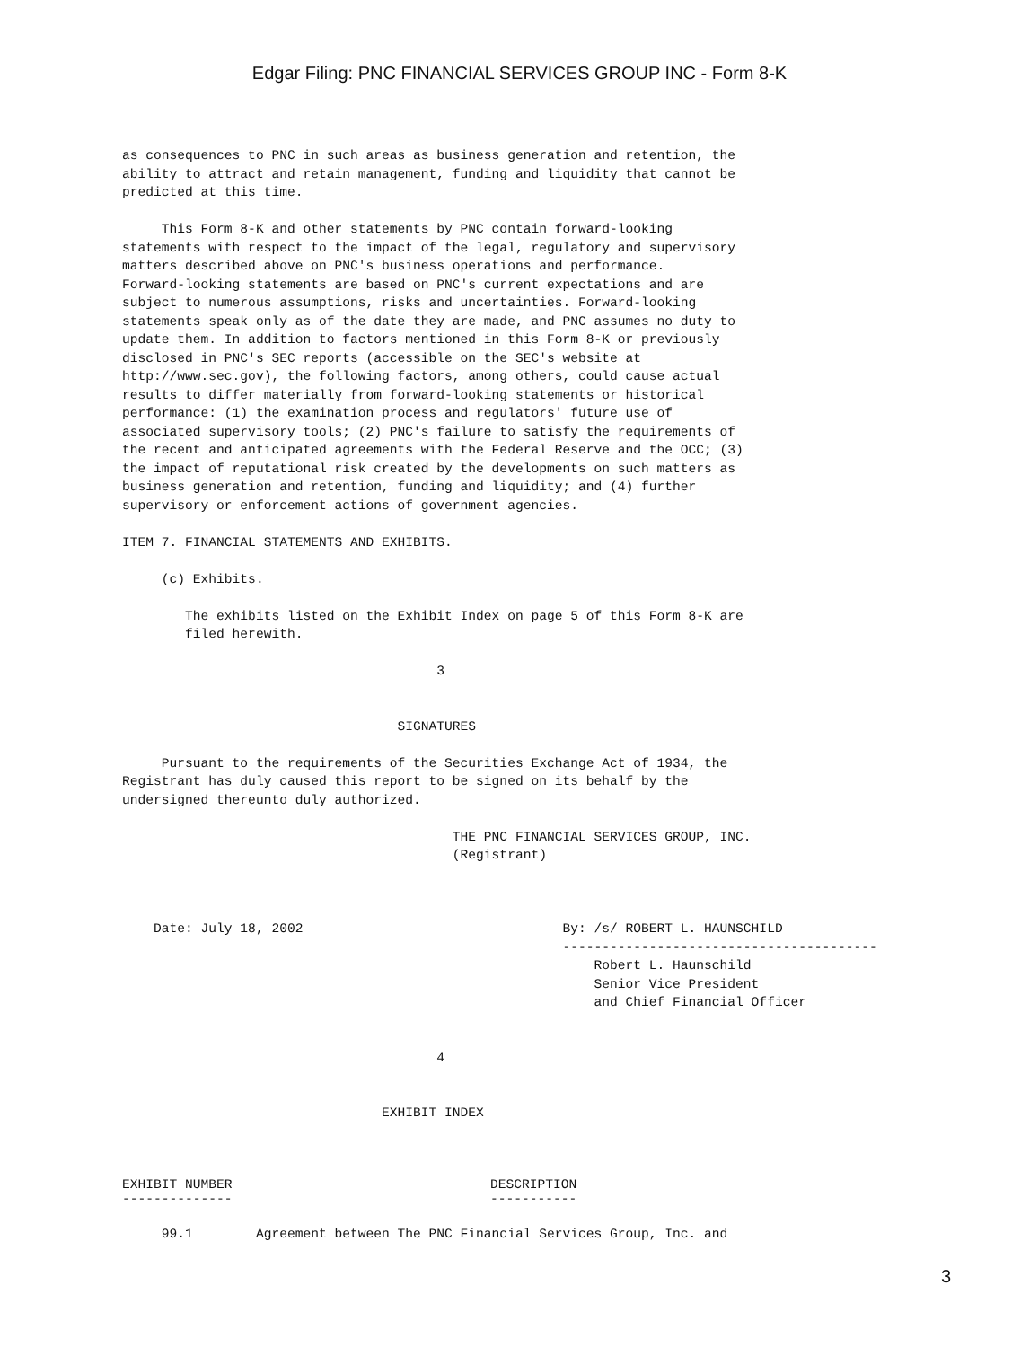Edgar Filing: PNC FINANCIAL SERVICES GROUP INC - Form 8-K
as consequences to PNC in such areas as business generation and retention, the
ability to attract and retain management, funding and liquidity that cannot be
predicted at this time.

     This Form 8-K and other statements by PNC contain forward-looking
statements with respect to the impact of the legal, regulatory and supervisory
matters described above on PNC's business operations and performance.
Forward-looking statements are based on PNC's current expectations and are
subject to numerous assumptions, risks and uncertainties. Forward-looking
statements speak only as of the date they are made, and PNC assumes no duty to
update them. In addition to factors mentioned in this Form 8-K or previously
disclosed in PNC's SEC reports (accessible on the SEC's website at
http://www.sec.gov), the following factors, among others, could cause actual
results to differ materially from forward-looking statements or historical
performance: (1) the examination process and regulators' future use of
associated supervisory tools; (2) PNC's failure to satisfy the requirements of
the recent and anticipated agreements with the Federal Reserve and the OCC; (3)
the impact of reputational risk created by the developments on such matters as
business generation and retention, funding and liquidity; and (4) further
supervisory or enforcement actions of government agencies.

ITEM 7. FINANCIAL STATEMENTS AND EXHIBITS.

     (c) Exhibits.

        The exhibits listed on the Exhibit Index on page 5 of this Form 8-K are
        filed herewith.

                                        3


                                   SIGNATURES

     Pursuant to the requirements of the Securities Exchange Act of 1934, the
Registrant has duly caused this report to be signed on its behalf by the
undersigned thereunto duly authorized.

                                          THE PNC FINANCIAL SERVICES GROUP, INC.
                                          (Registrant)



    Date: July 18, 2002                                 By: /s/ ROBERT L. HAUNSCHILD
                                                        ----------------------------------------
                                                            Robert L. Haunschild
                                                            Senior Vice President
                                                            and Chief Financial Officer


                                        4


                                 EXHIBIT INDEX
| EXHIBIT NUMBER -------------- | DESCRIPTION ----------- |
| --- | --- |
     99.1        Agreement between The PNC Financial Services Group, Inc. and
3